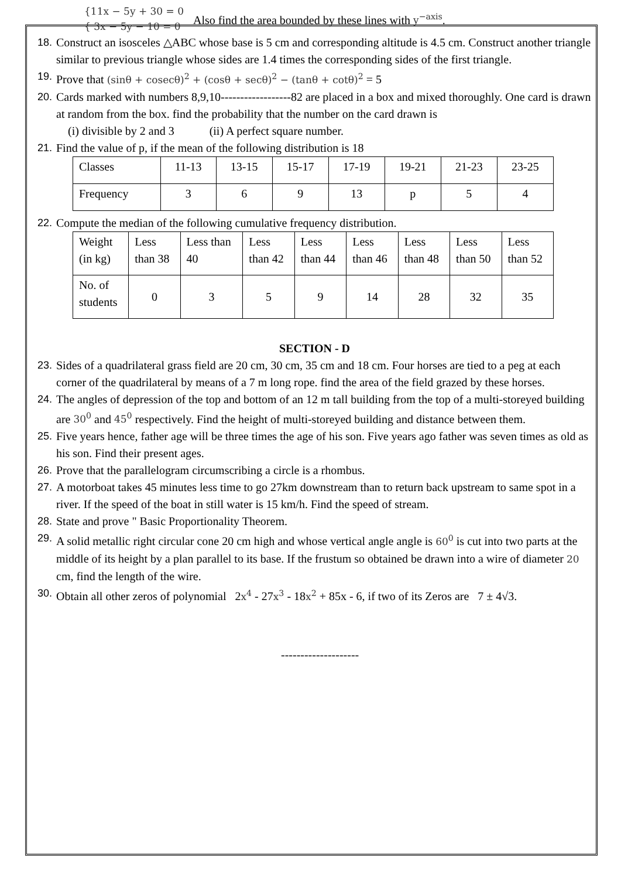{11x − 5y + 30 = 0
{ 3x − 5y − 10 = 0
Also find the area bounded by these lines with y<sup>−axis</sup>.
18.
Construct an isosceles △ABC whose base is 5 cm and corresponding altitude is 4.5 cm. Construct another triangle similar to previous triangle whose sides are 1.4 times the corresponding sides of the first triangle.
19.
Prove that (sinθ + cosecθ)<sup>2</sup> + (cosθ + secθ)<sup>2</sup> − (tanθ + cotθ)<sup>2</sup> = 5
20.
Cards marked with numbers 8,9,10------------------82 are placed in a box and mixed thoroughly. One card is drawn at random from the box. find the probability that the number on the card drawn is
(i) divisible by 2 and 3 (ii) A perfect square number.
21.
Find the value of p, if the mean of the following distribution is 18
| Classes | 11-13 | 13-15 | 15-17 | 17-19 | 19-21 | 21-23 | 23-25 |
| Frequency | 3 | 6 | 9 | 13 | p | 5 | 4 |
22.
Compute the median of the following cumulative frequency distribution.
| Weight (in kg) | Less than 38 | Less than 40 | Less than 42 | Less than 44 | Less than 46 | Less than 48 | Less than 50 | Less than 52 |
| No. of students | 0 | 3 | 5 | 9 | 14 | 28 | 32 | 35 |
SECTION - D
23.
Sides of a quadrilateral grass field are 20 cm, 30 cm, 35 cm and 18 cm. Four horses are tied to a peg at each corner of the quadrilateral by means of a 7 m long rope. find the area of the field grazed by these horses.
24.
The angles of depression of the top and bottom of an 12 m tall building from the top of a multi-storeyed building are 30<sup>0</sup> and 45<sup>0</sup> respectively. Find the height of multi-storeyed building and distance between them.
25.
Five years hence, father age will be three times the age of his son. Five years ago father was seven times as old as his son. Find their present ages.
26.
Prove that the parallelogram circumscribing a circle is a rhombus.
27.
A motorboat takes 45 minutes less time to go 27km downstream than to return back upstream to same spot in a river. If the speed of the boat in still water is 15 km/h. Find the speed of stream.
28.
State and prove " Basic Proportionality Theorem.
29.
A solid metallic right circular cone 20 cm high and whose vertical angle angle is 60<sup>0</sup> is cut into two parts at the middle of its height by a plan parallel to its base. If the frustum so obtained be drawn into a wire of diameter 20 cm, find the length of the wire.
30.
Obtain all other zeros of polynomial 2x<sup>4</sup> - 27x<sup>3</sup> - 18x<sup>2</sup> + 85x - 6, if two of its Zeros are 7 ± 4√3.
--------------------